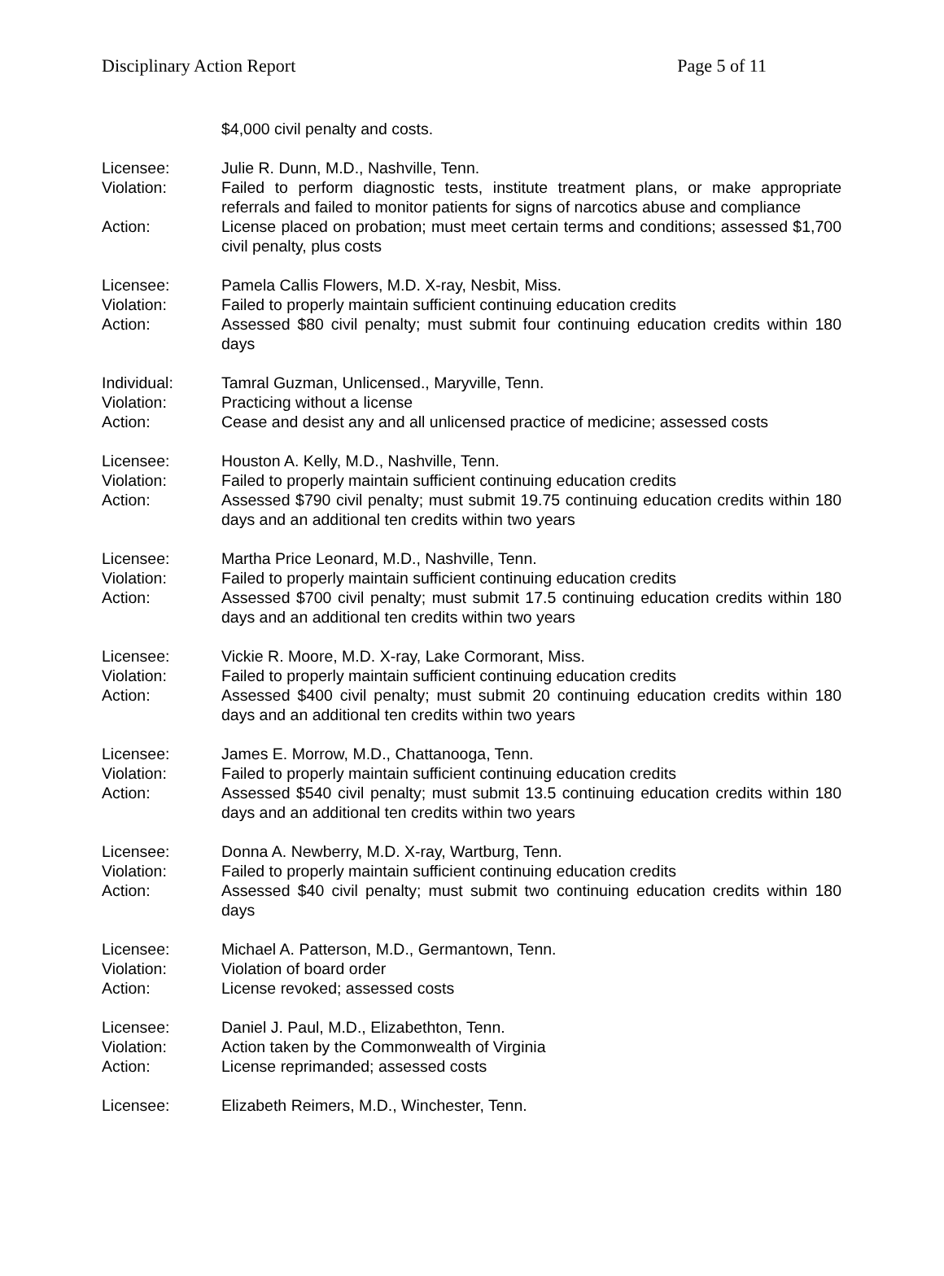Disciplinary Action Report Page 5 of 11
$4,000 civil penalty and costs.
Licensee: Julie R. Dunn, M.D., Nashville, Tenn.
Violation: Failed to perform diagnostic tests, institute treatment plans, or make appropriate referrals and failed to monitor patients for signs of narcotics abuse and compliance
Action: License placed on probation; must meet certain terms and conditions; assessed $1,700 civil penalty, plus costs
Licensee: Pamela Callis Flowers, M.D. X-ray, Nesbit, Miss.
Violation: Failed to properly maintain sufficient continuing education credits
Action: Assessed $80 civil penalty; must submit four continuing education credits within 180 days
Individual: Tamral Guzman, Unlicensed., Maryville, Tenn.
Violation: Practicing without a license
Action: Cease and desist any and all unlicensed practice of medicine; assessed costs
Licensee: Houston A. Kelly, M.D., Nashville, Tenn.
Violation: Failed to properly maintain sufficient continuing education credits
Action: Assessed $790 civil penalty; must submit 19.75 continuing education credits within 180 days and an additional ten credits within two years
Licensee: Martha Price Leonard, M.D., Nashville, Tenn.
Violation: Failed to properly maintain sufficient continuing education credits
Action: Assessed $700 civil penalty; must submit 17.5 continuing education credits within 180 days and an additional ten credits within two years
Licensee: Vickie R. Moore, M.D. X-ray, Lake Cormorant, Miss.
Violation: Failed to properly maintain sufficient continuing education credits
Action: Assessed $400 civil penalty; must submit 20 continuing education credits within 180 days and an additional ten credits within two years
Licensee: James E. Morrow, M.D., Chattanooga, Tenn.
Violation: Failed to properly maintain sufficient continuing education credits
Action: Assessed $540 civil penalty; must submit 13.5 continuing education credits within 180 days and an additional ten credits within two years
Licensee: Donna A. Newberry, M.D. X-ray, Wartburg, Tenn.
Violation: Failed to properly maintain sufficient continuing education credits
Action: Assessed $40 civil penalty; must submit two continuing education credits within 180 days
Licensee: Michael A. Patterson, M.D., Germantown, Tenn.
Violation: Violation of board order
Action: License revoked; assessed costs
Licensee: Daniel J. Paul, M.D., Elizabethton, Tenn.
Violation: Action taken by the Commonwealth of Virginia
Action: License reprimanded; assessed costs
Licensee: Elizabeth Reimers, M.D., Winchester, Tenn.